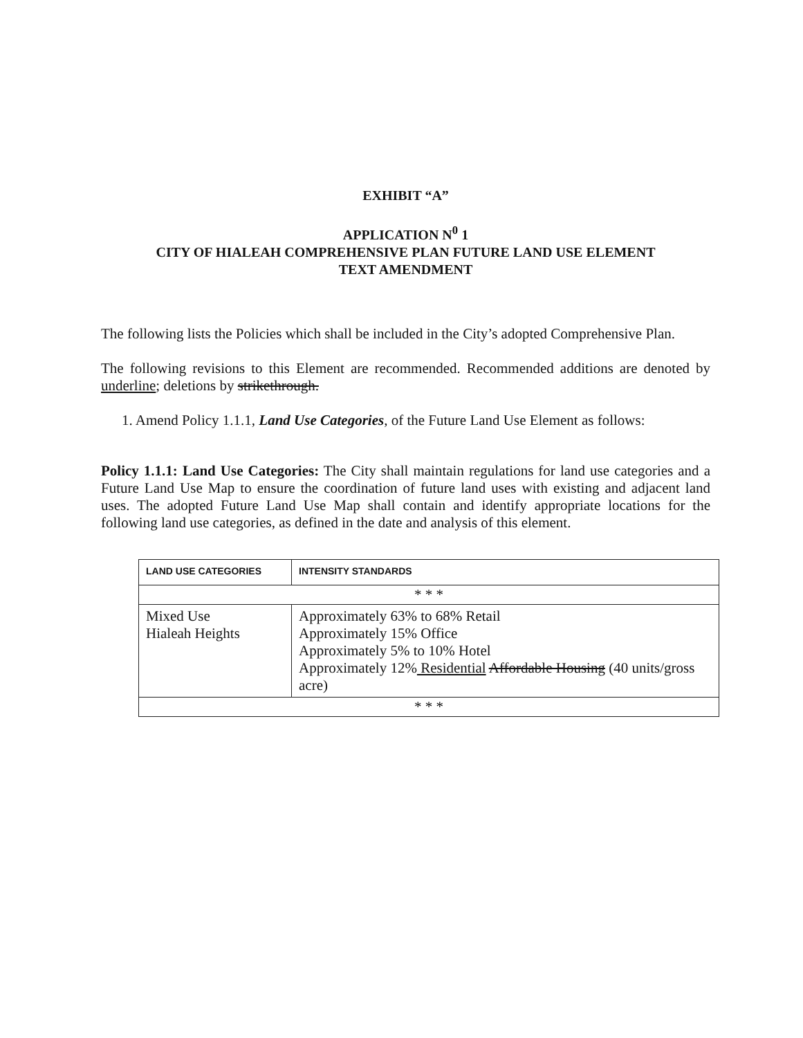EXHIBIT “A”
APPLICATION N<sup>0</sup> 1
CITY OF HIALEAH COMPREHENSIVE PLAN FUTURE LAND USE ELEMENT
TEXT AMENDMENT
The following lists the Policies which shall be included in the City’s adopted Comprehensive Plan.
The following revisions to this Element are recommended. Recommended additions are denoted by underline; deletions by strikethrough.
1. Amend Policy 1.1.1, Land Use Categories, of the Future Land Use Element as follows:
Policy 1.1.1: Land Use Categories: The City shall maintain regulations for land use categories and a Future Land Use Map to ensure the coordination of future land uses with existing and adjacent land uses. The adopted Future Land Use Map shall contain and identify appropriate locations for the following land use categories, as defined in the date and analysis of this element.
| LAND USE CATEGORIES | INTENSITY STANDARDS |
| --- | --- |
| * * * | |
| Mixed Use Hialeah Heights | Approximately 63% to 68% Retail Approximately 15% Office Approximately 5% to 10% Hotel Approximately 12% Residential Affordable Housing (40 units/gross acre) |
| * * * | |